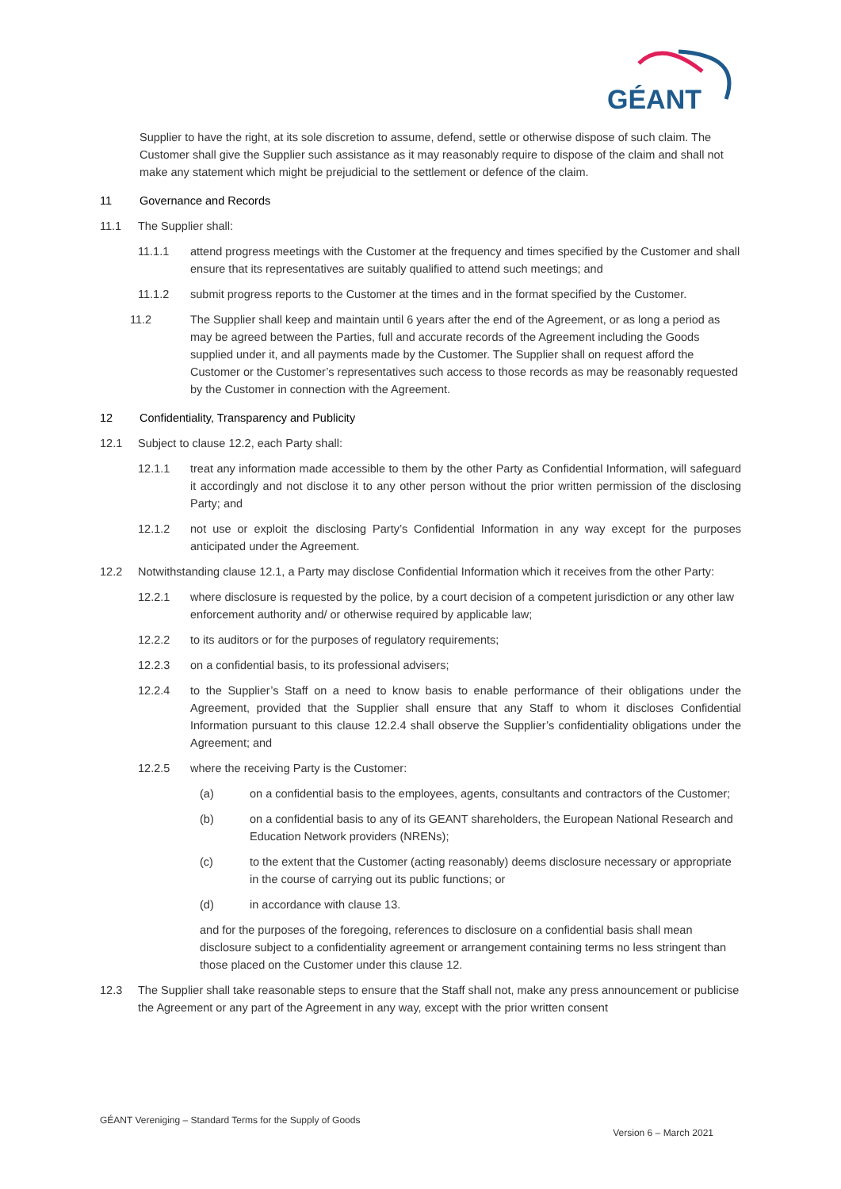GÉANT
Supplier to have the right, at its sole discretion to assume, defend, settle or otherwise dispose of such claim. The Customer shall give the Supplier such assistance as it may reasonably require to dispose of the claim and shall not make any statement which might be prejudicial to the settlement or defence of the claim.
11 Governance and Records
11.1 The Supplier shall:
11.1.1 attend progress meetings with the Customer at the frequency and times specified by the Customer and shall ensure that its representatives are suitably qualified to attend such meetings; and
11.1.2 submit progress reports to the Customer at the times and in the format specified by the Customer.
11.2 The Supplier shall keep and maintain until 6 years after the end of the Agreement, or as long a period as may be agreed between the Parties, full and accurate records of the Agreement including the Goods supplied under it, and all payments made by the Customer. The Supplier shall on request afford the Customer or the Customer’s representatives such access to those records as may be reasonably requested by the Customer in connection with the Agreement.
12 Confidentiality, Transparency and Publicity
12.1 Subject to clause 12.2, each Party shall:
12.1.1 treat any information made accessible to them by the other Party as Confidential Information, will safeguard it accordingly and not disclose it to any other person without the prior written permission of the disclosing Party; and
12.1.2 not use or exploit the disclosing Party’s Confidential Information in any way except for the purposes anticipated under the Agreement.
12.2 Notwithstanding clause 12.1, a Party may disclose Confidential Information which it receives from the other Party:
12.2.1 where disclosure is requested by the police, by a court decision of a competent jurisdiction or any other law enforcement authority and/ or otherwise required by applicable law;
12.2.2 to its auditors or for the purposes of regulatory requirements;
12.2.3 on a confidential basis, to its professional advisers;
12.2.4 to the Supplier’s Staff on a need to know basis to enable performance of their obligations under the Agreement, provided that the Supplier shall ensure that any Staff to whom it discloses Confidential Information pursuant to this clause 12.2.4 shall observe the Supplier’s confidentiality obligations under the Agreement; and
12.2.5 where the receiving Party is the Customer:
(a) on a confidential basis to the employees, agents, consultants and contractors of the Customer;
(b) on a confidential basis to any of its GEANT shareholders, the European National Research and Education Network providers (NRENs);
(c) to the extent that the Customer (acting reasonably) deems disclosure necessary or appropriate in the course of carrying out its public functions; or
(d) in accordance with clause 13.
and for the purposes of the foregoing, references to disclosure on a confidential basis shall mean disclosure subject to a confidentiality agreement or arrangement containing terms no less stringent than those placed on the Customer under this clause 12.
12.3 The Supplier shall take reasonable steps to ensure that the Staff shall not, make any press announcement or publicise the Agreement or any part of the Agreement in any way, except with the prior written consent
GÉANT Vereniging – Standard Terms for the Supply of Goods
Version 6 – March 2021